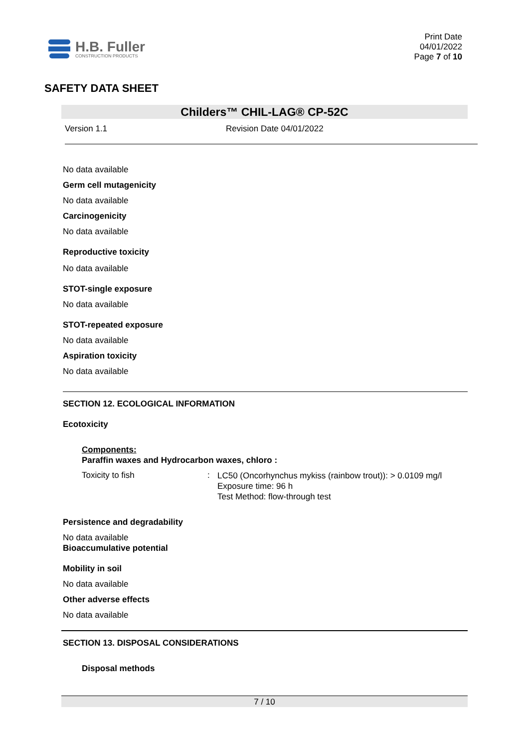H.B. Fuller
CONSTRUCTION PRODUCTS
Print Date
04/01/2022
Page 7 of 10
SAFETY DATA SHEET
Childers™ CHIL-LAG® CP-52C
Version 1.1 Revision Date 04/01/2022
No data available
Germ cell mutagenicity
No data available
Carcinogenicity
No data available
Reproductive toxicity
No data available
STOT-single exposure
No data available
STOT-repeated exposure
No data available
Aspiration toxicity
No data available
SECTION 12. ECOLOGICAL INFORMATION
Ecotoxicity
Components:
Paraffin waxes and Hydrocarbon waxes, chloro :
Toxicity to fish :
LC50 (Oncorhynchus mykiss (rainbow trout)): > 0.0109 mg/l
Exposure time: 96 h
Test Method: flow-through test
Persistence and degradability
No data available
Bioaccumulative potential
Mobility in soil
No data available
Other adverse effects
No data available
SECTION 13. DISPOSAL CONSIDERATIONS
Disposal methods
7 / 10